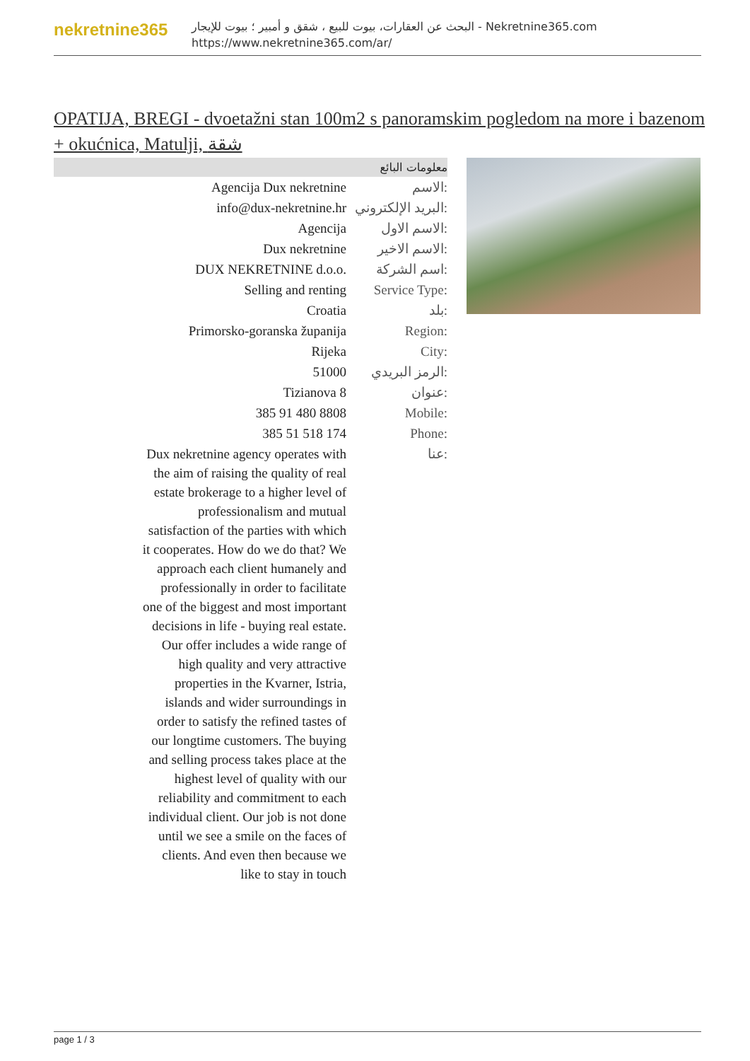nekretnine365
البحث عن العقارات، بيوت للبيع ، شقق و أمبير ؛ بيوت للإيجار - Nekretnine365.com
https://www.nekretnine365.com/ar/
OPATIJA, BREGI - dvoetažni stan 100m2 s panoramskim pogledom na more i bazenom + okućnica, Matulji, شقة
معلومات البائع
| Agencija Dux nekretnine | الاسم: |
| info@dux-nekretnine.hr | البريد الإلكتروني: |
| Agencija | الاسم الاول: |
| Dux nekretnine | الاسم الاخير: |
| DUX NEKRETNINE d.o.o. | اسم الشركة: |
| Selling and renting | Service Type: |
| Croatia | بلد: |
| Primorsko-goranska županija | Region: |
| Rijeka | City: |
| 51000 | الرمز البريدي: |
| Tizianova 8 | عنوان: |
| 385 91 480 8808 | Mobile: |
| 385 51 518 174 | Phone: |
| Dux nekretnine agency operates with the aim of raising the quality of real estate brokerage to a higher level of professionalism and mutual satisfaction of the parties with which it cooperates. How do we do that? We approach each client humanely and professionally in order to facilitate one of the biggest and most important decisions in life - buying real estate. Our offer includes a wide range of high quality and very attractive properties in the Kvarner, Istria, islands and wider surroundings in order to satisfy the refined tastes of our longtime customers. The buying and selling process takes place at the highest level of quality with our reliability and commitment to each individual client. Our job is not done until we see a smile on the faces of clients. And even then because we like to stay in touch | عنا: |
page 1 / 3